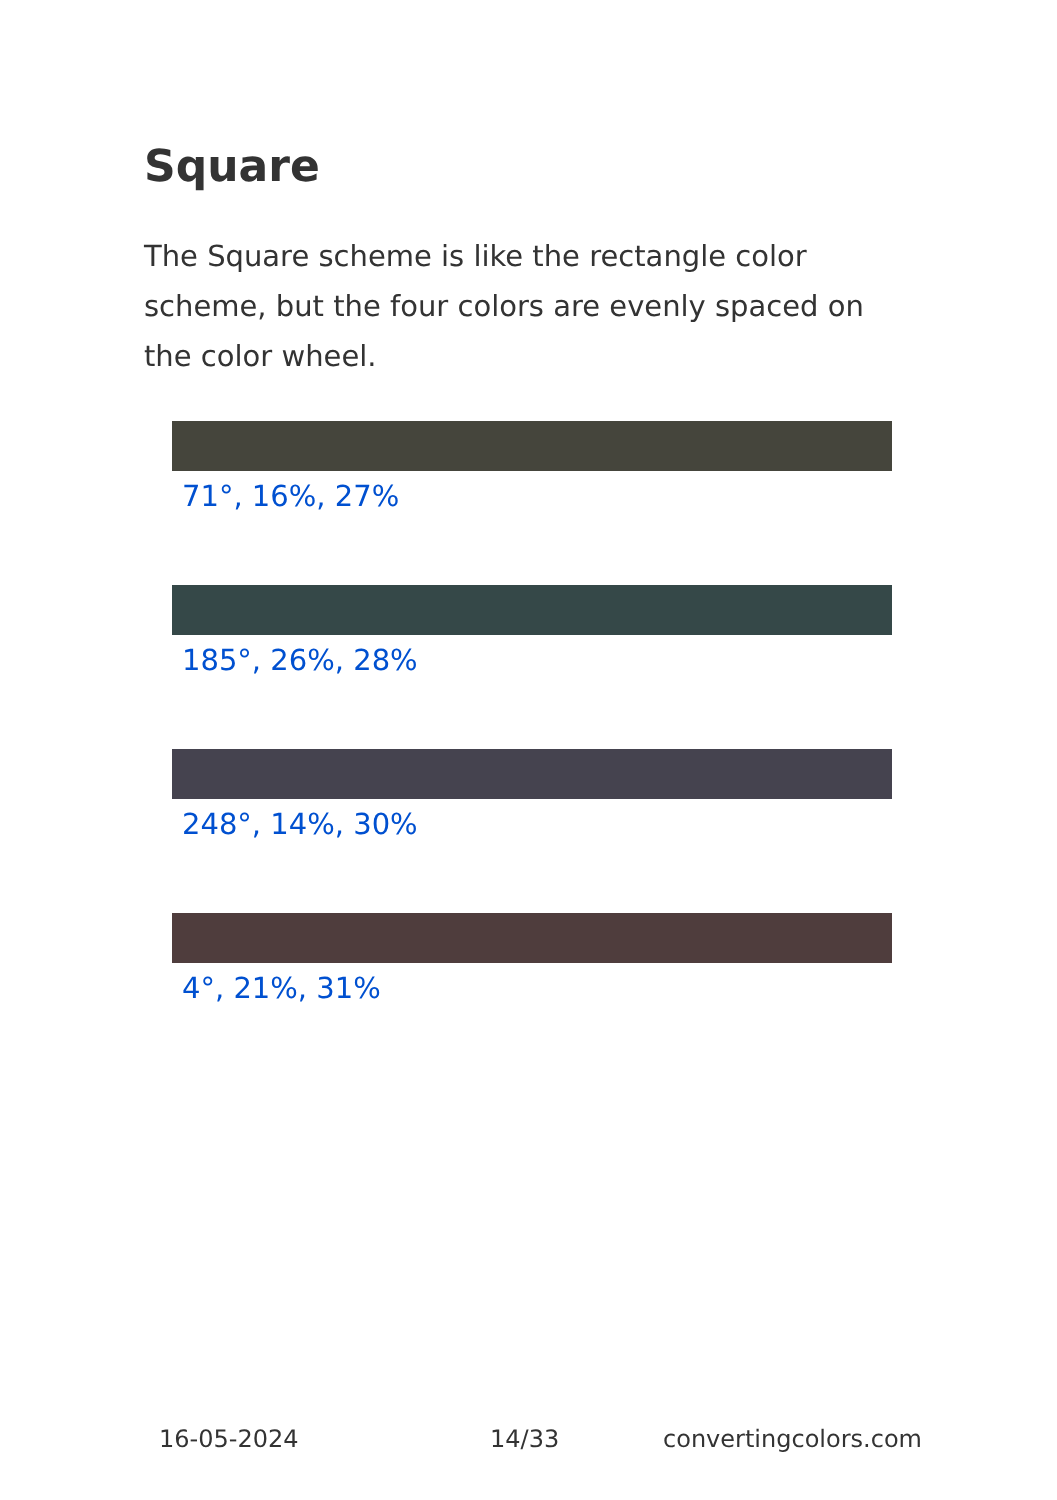Square
The Square scheme is like the rectangle color scheme, but the four colors are evenly spaced on the color wheel.
71°, 16%, 27%
185°, 26%, 28%
248°, 14%, 30%
4°, 21%, 31%
16-05-2024 14/33 convertingcolors.com